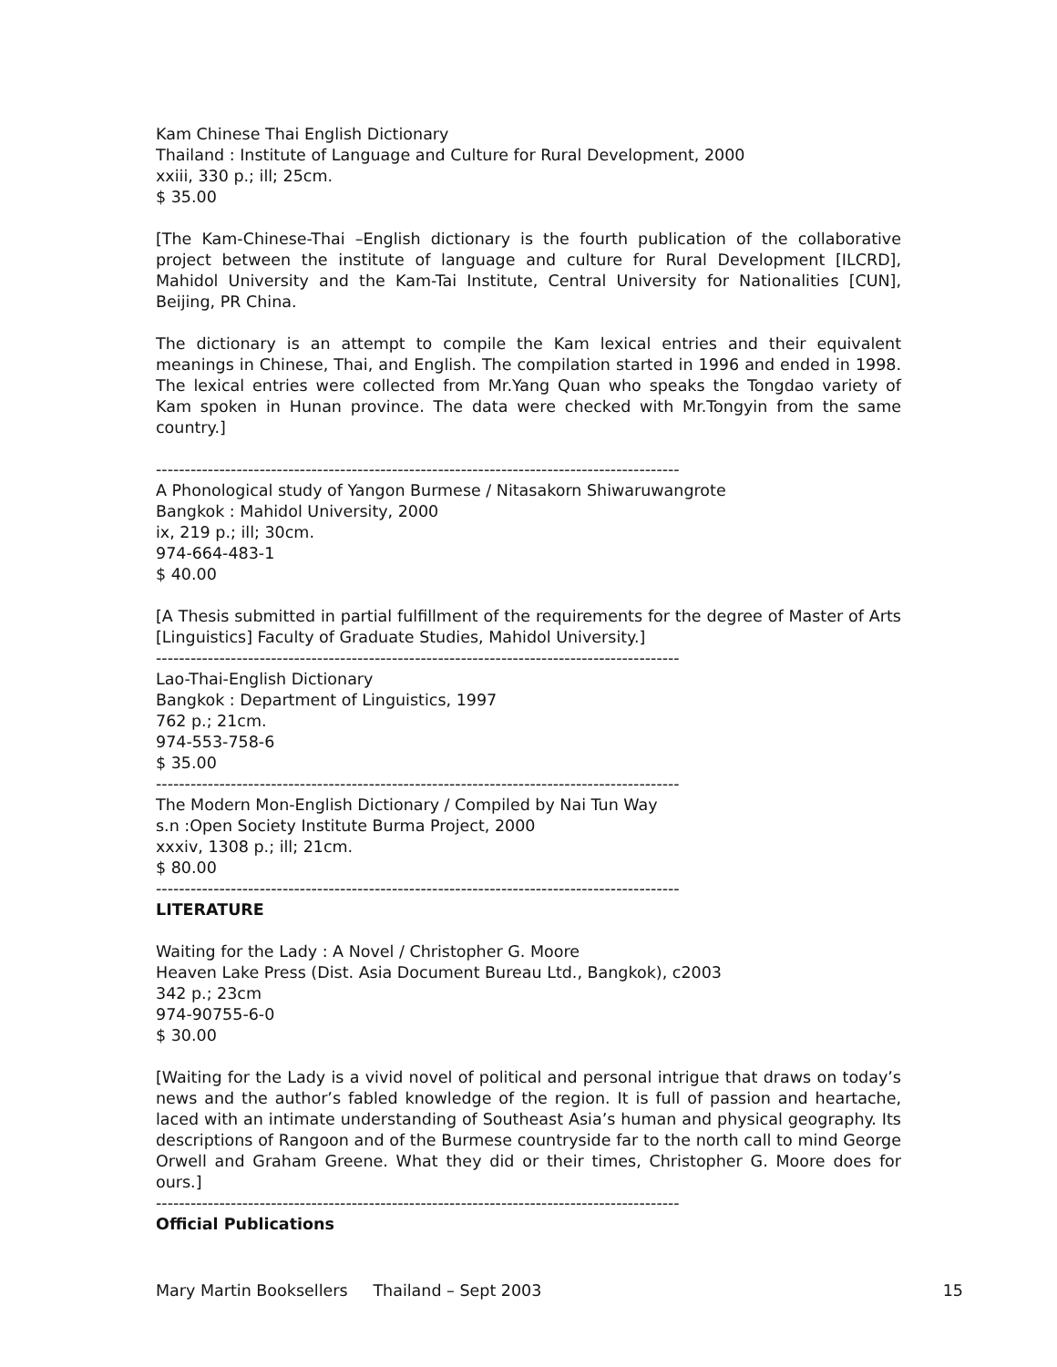Kam Chinese Thai English Dictionary
Thailand : Institute of Language and Culture for Rural Development, 2000
xxiii, 330 p.; ill; 25cm.
$ 35.00
[The Kam-Chinese-Thai –English dictionary is the fourth publication of the collaborative project between the institute of language and culture for Rural Development [ILCRD], Mahidol University and the Kam-Tai Institute, Central University for Nationalities [CUN], Beijing, PR China.
The dictionary is an attempt to compile the Kam lexical entries and their equivalent meanings in Chinese, Thai, and English. The compilation started in 1996 and ended in 1998. The lexical entries were collected from Mr.Yang Quan who speaks the Tongdao variety of Kam spoken in Hunan province. The data were checked with Mr.Tongyin from the same country.]
-------------------------------------------------------------------------------------------
A Phonological study of Yangon Burmese / Nitasakorn Shiwaruwangrote
Bangkok : Mahidol University, 2000
ix, 219 p.; ill; 30cm.
974-664-483-1
$ 40.00
[A Thesis submitted in partial fulfillment of the requirements for the degree of Master of Arts [Linguistics] Faculty of Graduate Studies, Mahidol University.]
-------------------------------------------------------------------------------------------
Lao-Thai-English Dictionary
Bangkok : Department of Linguistics, 1997
762 p.; 21cm.
974-553-758-6
$ 35.00
-------------------------------------------------------------------------------------------
The Modern Mon-English Dictionary / Compiled by Nai Tun Way
s.n :Open Society Institute Burma Project, 2000
xxxiv, 1308 p.; ill; 21cm.
$ 80.00
-------------------------------------------------------------------------------------------
LITERATURE
Waiting for the Lady : A Novel / Christopher G. Moore
Heaven Lake Press (Dist. Asia Document Bureau Ltd., Bangkok), c2003
342 p.; 23cm
974-90755-6-0
$ 30.00
[Waiting for the Lady is a vivid novel of political and personal intrigue that draws on today’s news and the author’s fabled knowledge of the region. It is full of passion and heartache, laced with an intimate understanding of Southeast Asia’s human and physical geography. Its descriptions of Rangoon and of the Burmese countryside far to the north call to mind George Orwell and Graham Greene. What they did or their times, Christopher G. Moore does for ours.]
-------------------------------------------------------------------------------------------
Official Publications
Mary Martin Booksellers Thailand – Sept 2003 15